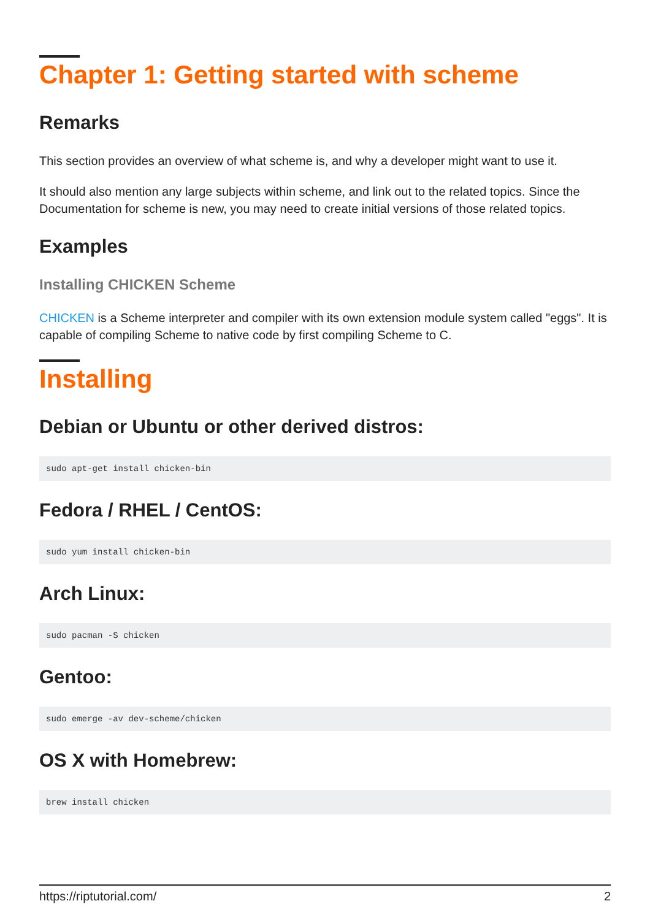Chapter 1: Getting started with scheme
Remarks
This section provides an overview of what scheme is, and why a developer might want to use it.
It should also mention any large subjects within scheme, and link out to the related topics. Since the Documentation for scheme is new, you may need to create initial versions of those related topics.
Examples
Installing CHICKEN Scheme
CHICKEN is a Scheme interpreter and compiler with its own extension module system called "eggs". It is capable of compiling Scheme to native code by first compiling Scheme to C.
Installing
Debian or Ubuntu or other derived distros:
sudo apt-get install chicken-bin
Fedora / RHEL / CentOS:
sudo yum install chicken-bin
Arch Linux:
sudo pacman -S chicken
Gentoo:
sudo emerge -av dev-scheme/chicken
OS X with Homebrew:
brew install chicken
https://riptutorial.com/ 2